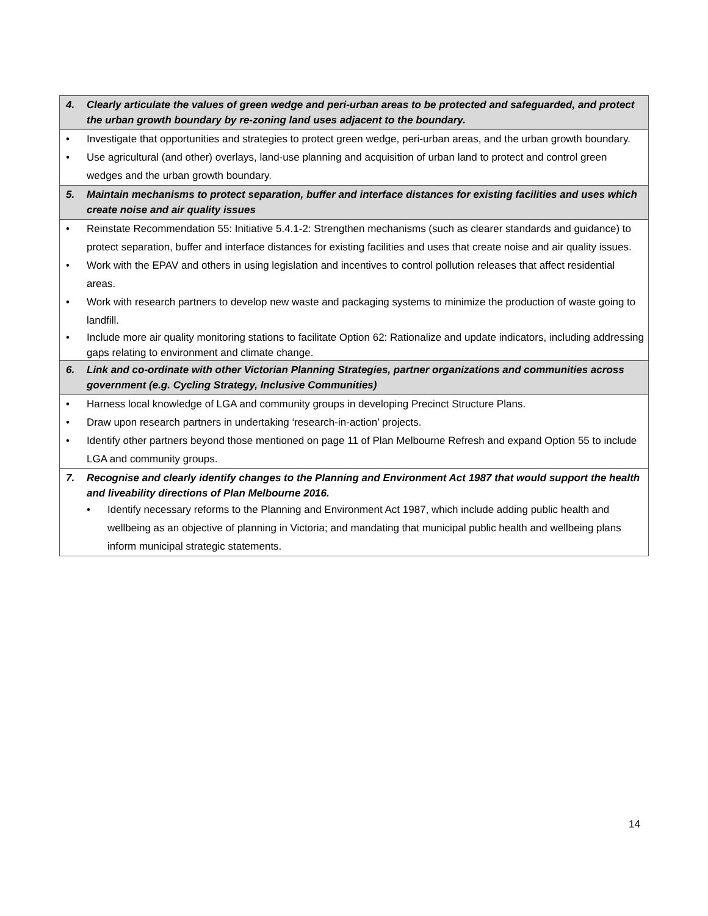4. Clearly articulate the values of green wedge and peri-urban areas to be protected and safeguarded, and protect the urban growth boundary by re-zoning land uses adjacent to the boundary.
• Investigate that opportunities and strategies to protect green wedge, peri-urban areas, and the urban growth boundary.
• Use agricultural (and other) overlays, land-use planning and acquisition of urban land to protect and control green wedges and the urban growth boundary.
5. Maintain mechanisms to protect separation, buffer and interface distances for existing facilities and uses which create noise and air quality issues
• Reinstate Recommendation 55: Initiative 5.4.1-2: Strengthen mechanisms (such as clearer standards and guidance) to protect separation, buffer and interface distances for existing facilities and uses that create noise and air quality issues.
• Work with the EPAV and others in using legislation and incentives to control pollution releases that affect residential areas.
• Work with research partners to develop new waste and packaging systems to minimize the production of waste going to landfill.
• Include more air quality monitoring stations to facilitate Option 62: Rationalize and update indicators, including addressing gaps relating to environment and climate change.
6. Link and co-ordinate with other Victorian Planning Strategies, partner organizations and communities across government (e.g. Cycling Strategy, Inclusive Communities)
• Harness local knowledge of LGA and community groups in developing Precinct Structure Plans.
• Draw upon research partners in undertaking ‘research-in-action’ projects.
• Identify other partners beyond those mentioned on page 11 of Plan Melbourne Refresh and expand Option 55 to include LGA and community groups.
7. Recognise and clearly identify changes to the Planning and Environment Act 1987 that would support the health and liveability directions of Plan Melbourne 2016.
• Identify necessary reforms to the Planning and Environment Act 1987, which include adding public health and wellbeing as an objective of planning in Victoria; and mandating that municipal public health and wellbeing plans inform municipal strategic statements.
14